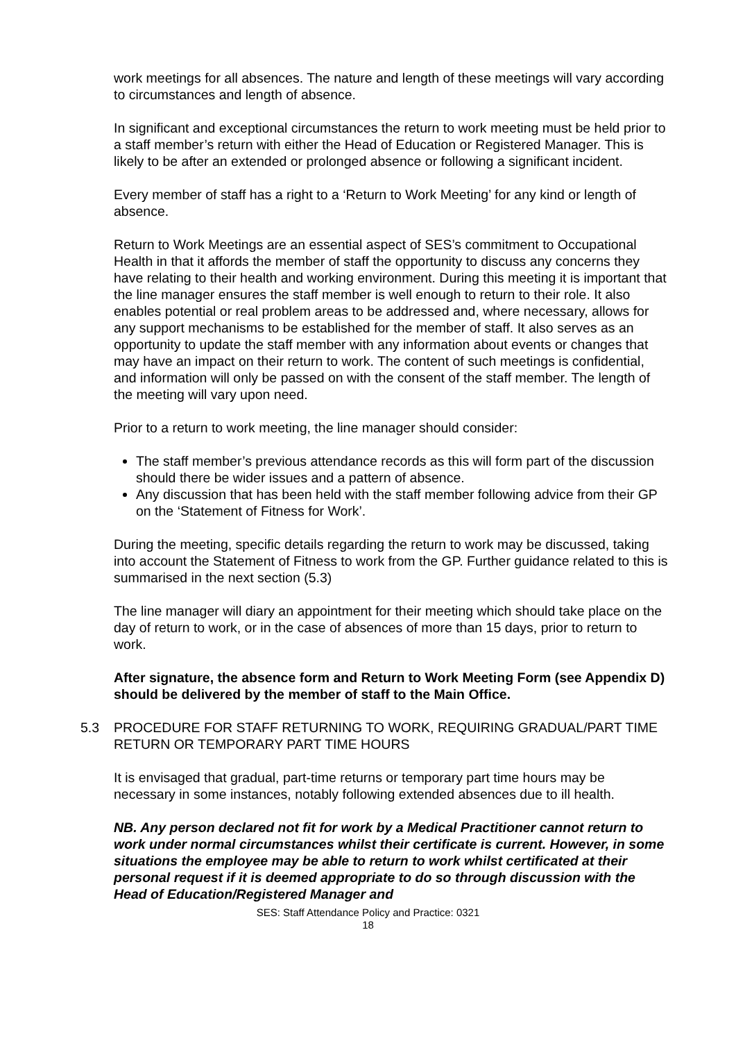work meetings for all absences. The nature and length of these meetings will vary according to circumstances and length of absence.
In significant and exceptional circumstances the return to work meeting must be held prior to a staff member’s return with either the Head of Education or Registered Manager. This is likely to be after an extended or prolonged absence or following a significant incident.
Every member of staff has a right to a ‘Return to Work Meeting’ for any kind or length of absence.
Return to Work Meetings are an essential aspect of SES’s commitment to Occupational Health in that it affords the member of staff the opportunity to discuss any concerns they have relating to their health and working environment. During this meeting it is important that the line manager ensures the staff member is well enough to return to their role. It also enables potential or real problem areas to be addressed and, where necessary, allows for any support mechanisms to be established for the member of staff. It also serves as an opportunity to update the staff member with any information about events or changes that may have an impact on their return to work. The content of such meetings is confidential, and information will only be passed on with the consent of the staff member. The length of the meeting will vary upon need.
Prior to a return to work meeting, the line manager should consider:
The staff member’s previous attendance records as this will form part of the discussion should there be wider issues and a pattern of absence.
Any discussion that has been held with the staff member following advice from their GP on the ‘Statement of Fitness for Work’.
During the meeting, specific details regarding the return to work may be discussed, taking into account the Statement of Fitness to work from the GP. Further guidance related to this is summarised in the next section (5.3)
The line manager will diary an appointment for their meeting which should take place on the day of return to work, or in the case of absences of more than 15 days, prior to return to work.
After signature, the absence form and Return to Work Meeting Form (see Appendix D) should be delivered by the member of staff to the Main Office.
5.3 PROCEDURE FOR STAFF RETURNING TO WORK, REQUIRING GRADUAL/PART TIME RETURN OR TEMPORARY PART TIME HOURS
It is envisaged that gradual, part-time returns or temporary part time hours may be necessary in some instances, notably following extended absences due to ill health.
NB. Any person declared not fit for work by a Medical Practitioner cannot return to work under normal circumstances whilst their certificate is current. However, in some situations the employee may be able to return to work whilst certificated at their personal request if it is deemed appropriate to do so through discussion with the Head of Education/Registered Manager and
SES: Staff Attendance Policy and Practice: 0321
18